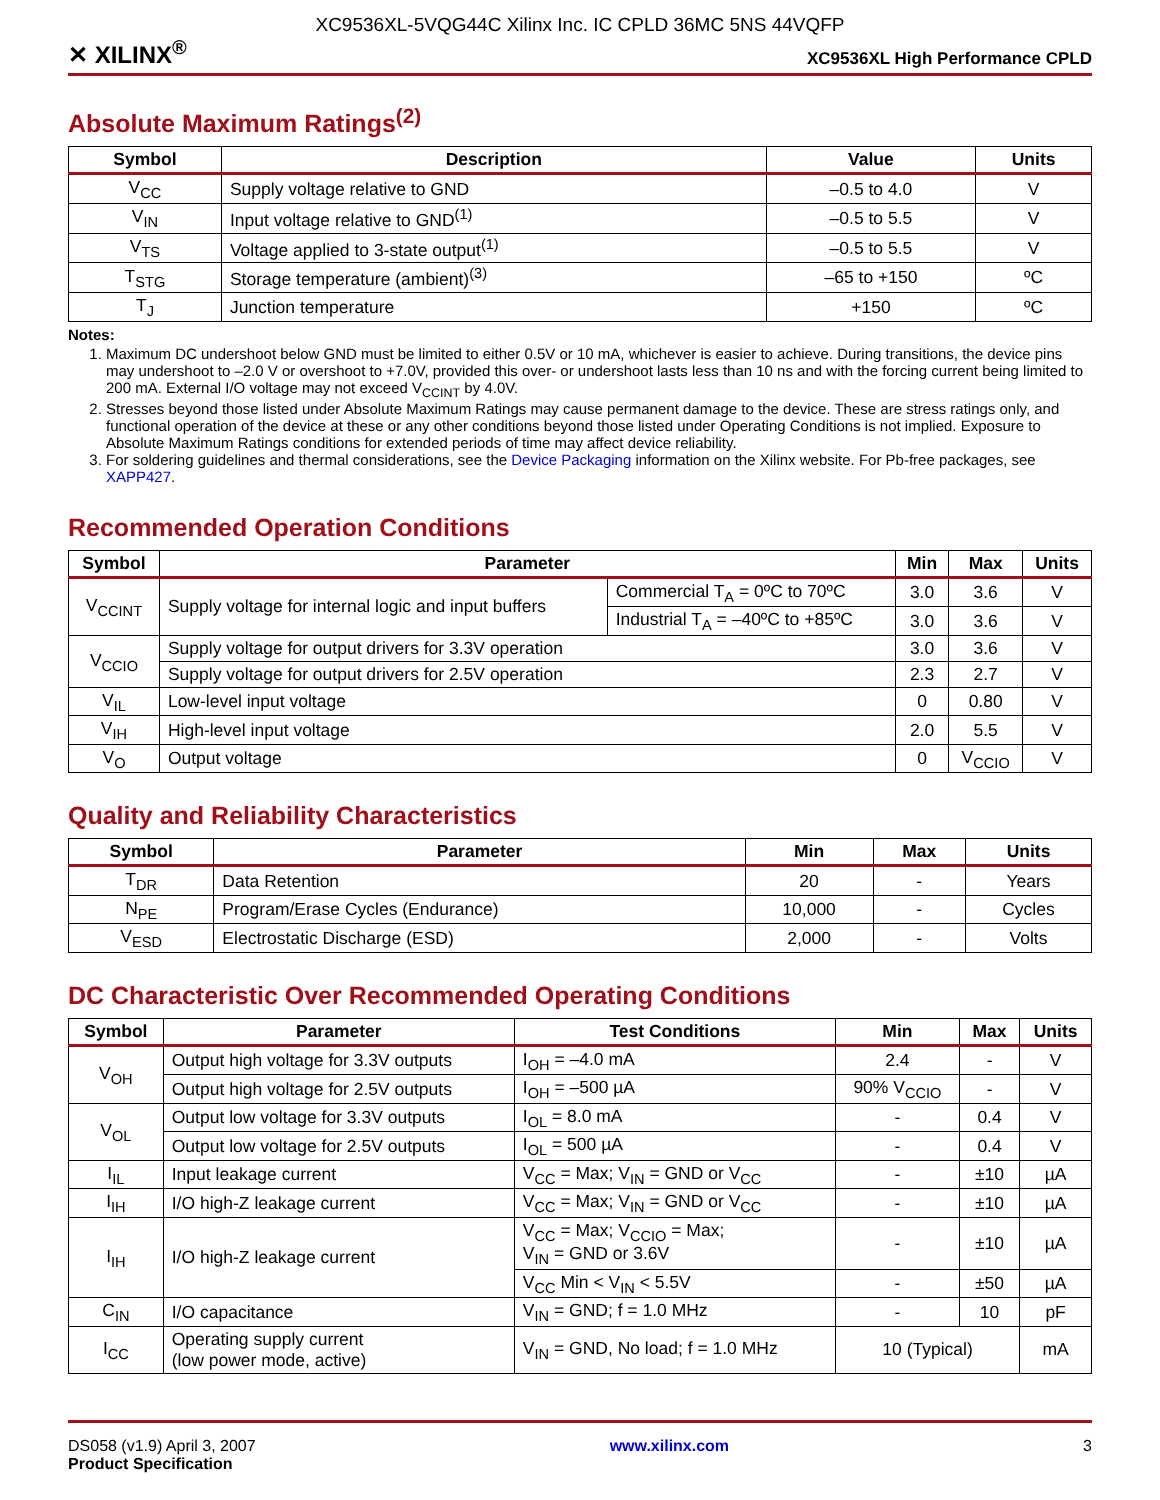XC9536XL-5VQG44C Xilinx Inc. IC CPLD 36MC 5NS 44VQFP
✕ XILINX<sup>®</sup> XC9536XL High Performance CPLD
Absolute Maximum Ratings<sup>(2)</sup>
| Symbol | Description | Value | Units |
| --- | --- | --- | --- |
| V<sub>CC</sub> | Supply voltage relative to GND | –0.5 to 4.0 | V |
| V<sub>IN</sub> | Input voltage relative to GND<sup>(1)</sup> | –0.5 to 5.5 | V |
| V<sub>TS</sub> | Voltage applied to 3-state output<sup>(1)</sup> | –0.5 to 5.5 | V |
| T<sub>STG</sub> | Storage temperature (ambient)<sup>(3)</sup> | –65 to +150 | ºC |
| T<sub>J</sub> | Junction temperature | +150 | ºC |
Notes:
1. Maximum DC undershoot below GND must be limited to either 0.5V or 10 mA, whichever is easier to achieve. During transitions, the device pins may undershoot to –2.0 V or overshoot to +7.0V, provided this over- or undershoot lasts less than 10 ns and with the forcing current being limited to 200 mA. External I/O voltage may not exceed V<sub>CCINT</sub> by 4.0V.
2. Stresses beyond those listed under Absolute Maximum Ratings may cause permanent damage to the device. These are stress ratings only, and functional operation of the device at these or any other conditions beyond those listed under Operating Conditions is not implied. Exposure to Absolute Maximum Ratings conditions for extended periods of time may affect device reliability.
3. For soldering guidelines and thermal considerations, see the Device Packaging information on the Xilinx website. For Pb-free packages, see XAPP427.
Recommended Operation Conditions
| Symbol | Parameter | | Min | Max | Units |
| --- | --- | --- | --- | --- | --- |
| V<sub>CCINT</sub> | Supply voltage for internal logic and input buffers | Commercial T<sub>A</sub> = 0ºC to 70ºC | 3.0 | 3.6 | V |
| | | Industrial T<sub>A</sub> = –40ºC to +85ºC | 3.0 | 3.6 | V |
| V<sub>CCIO</sub> | Supply voltage for output drivers for 3.3V operation | | 3.0 | 3.6 | V |
| | Supply voltage for output drivers for 2.5V operation | | 2.3 | 2.7 | V |
| V<sub>IL</sub> | Low-level input voltage | | 0 | 0.80 | V |
| V<sub>IH</sub> | High-level input voltage | | 2.0 | 5.5 | V |
| V<sub>O</sub> | Output voltage | | 0 | V<sub>CCIO</sub> | V |
Quality and Reliability Characteristics
| Symbol | Parameter | Min | Max | Units |
| --- | --- | --- | --- | --- |
| T<sub>DR</sub> | Data Retention | 20 | - | Years |
| N<sub>PE</sub> | Program/Erase Cycles (Endurance) | 10,000 | - | Cycles |
| V<sub>ESD</sub> | Electrostatic Discharge (ESD) | 2,000 | - | Volts |
DC Characteristic Over Recommended Operating Conditions
| Symbol | Parameter | Test Conditions | Min | Max | Units |
| --- | --- | --- | --- | --- | --- |
| V<sub>OH</sub> | Output high voltage for 3.3V outputs | I<sub>OH</sub> = –4.0 mA | 2.4 | - | V |
| | Output high voltage for 2.5V outputs | I<sub>OH</sub> = –500 µA | 90% V<sub>CCIO</sub> | - | V |
| V<sub>OL</sub> | Output low voltage for 3.3V outputs | I<sub>OL</sub> = 8.0 mA | - | 0.4 | V |
| | Output low voltage for 2.5V outputs | I<sub>OL</sub> = 500 µA | - | 0.4 | V |
| I<sub>IL</sub> | Input leakage current | V<sub>CC</sub> = Max; V<sub>IN</sub> = GND or V<sub>CC</sub> | - | ±10 | µA |
| I<sub>IH</sub> | I/O high-Z leakage current | V<sub>CC</sub> = Max; V<sub>IN</sub> = GND or V<sub>CC</sub> | - | ±10 | µA |
| I<sub>IH</sub> | I/O high-Z leakage current | V<sub>CC</sub> = Max; V<sub>CCIO</sub> = Max; V<sub>IN</sub> = GND or 3.6V | - | ±10 | µA |
| | | V<sub>CC</sub> Min < V<sub>IN</sub> < 5.5V | - | ±50 | µA |
| C<sub>IN</sub> | I/O capacitance | V<sub>IN</sub> = GND; f = 1.0 MHz | - | 10 | pF |
| I<sub>CC</sub> | Operating supply current (low power mode, active) | V<sub>IN</sub> = GND, No load; f = 1.0 MHz | 10 (Typical) | | mA |
DS058 (v1.9) April 3, 2007
Product Specification
www.xilinx.com 3